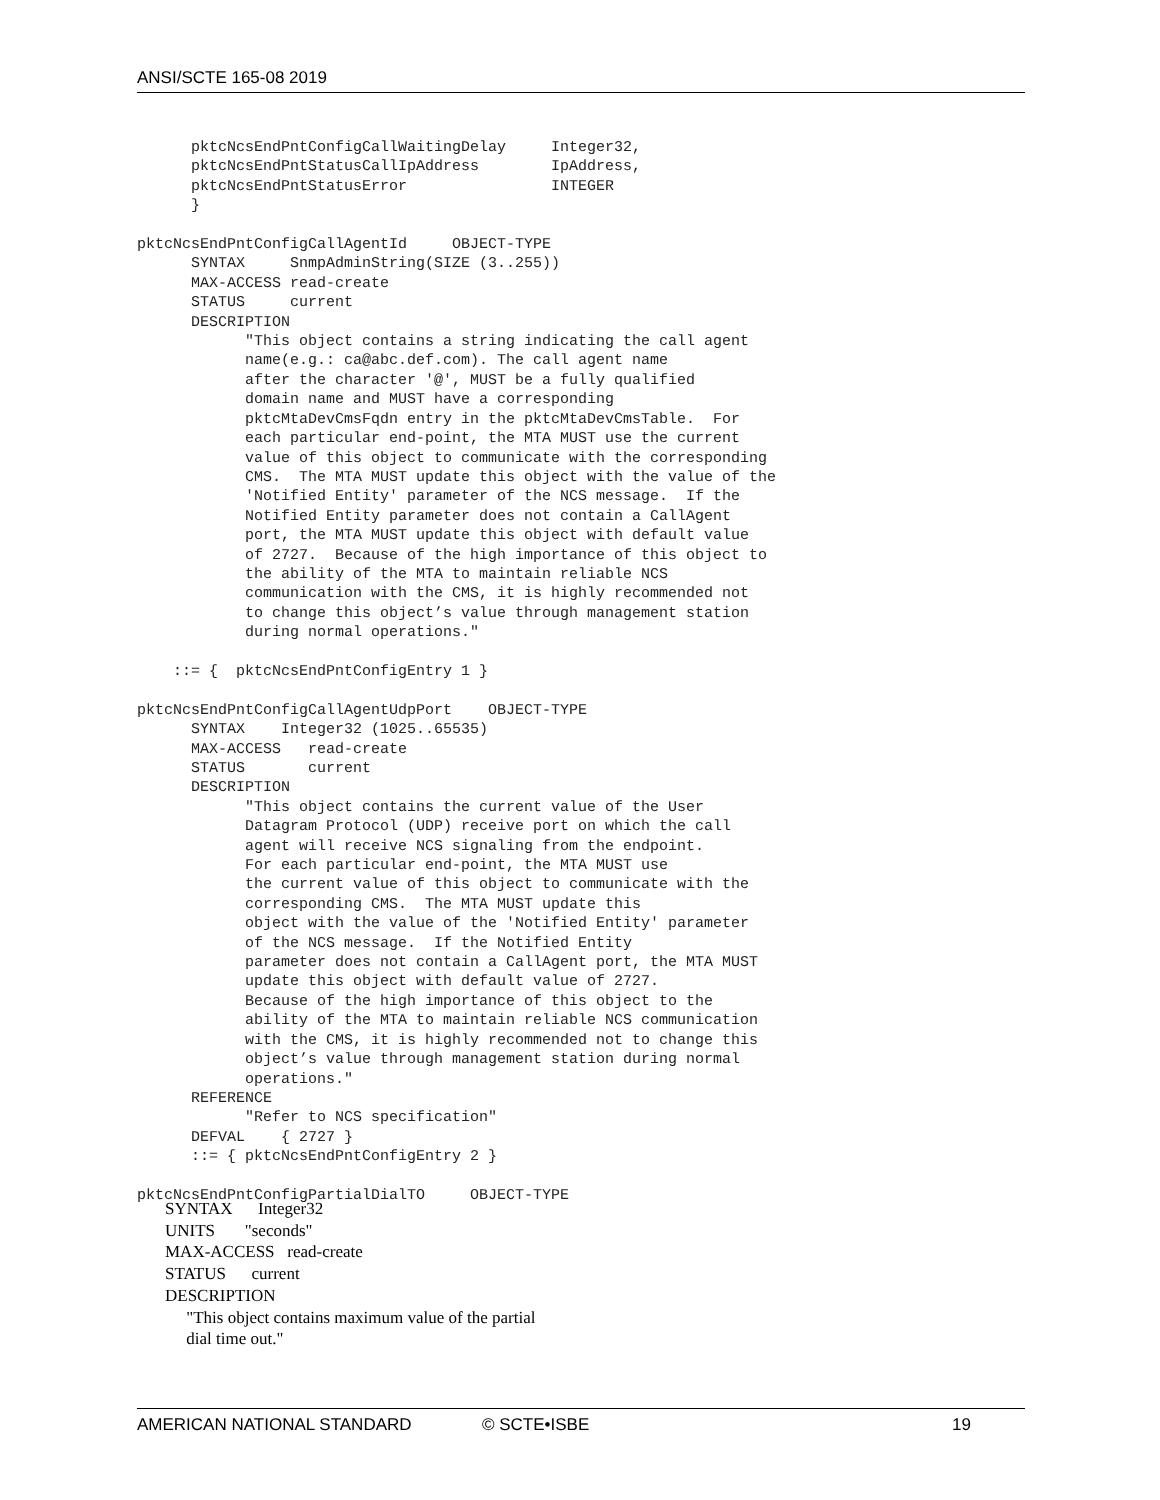ANSI/SCTE 165-08 2019
      pktcNcsEndPntConfigCallWaitingDelay     Integer32,
      pktcNcsEndPntStatusCallIpAddress        IpAddress,
      pktcNcsEndPntStatusError                INTEGER
      }

pktcNcsEndPntConfigCallAgentId     OBJECT-TYPE
      SYNTAX     SnmpAdminString(SIZE (3..255))
      MAX-ACCESS read-create
      STATUS     current
      DESCRIPTION
            "This object contains a string indicating the call agent
            name(e.g.: ca@abc.def.com). The call agent name
            after the character '@', MUST be a fully qualified
            domain name and MUST have a corresponding
            pktcMtaDevCmsFqdn entry in the pktcMtaDevCmsTable.  For
            each particular end-point, the MTA MUST use the current
            value of this object to communicate with the corresponding
            CMS.  The MTA MUST update this object with the value of the
            'Notified Entity' parameter of the NCS message.  If the
            Notified Entity parameter does not contain a CallAgent
            port, the MTA MUST update this object with default value
            of 2727.  Because of the high importance of this object to
            the ability of the MTA to maintain reliable NCS
            communication with the CMS, it is highly recommended not
            to change this object’s value through management station
            during normal operations."

    ::= {  pktcNcsEndPntConfigEntry 1 }

pktcNcsEndPntConfigCallAgentUdpPort    OBJECT-TYPE
      SYNTAX    Integer32 (1025..65535)
      MAX-ACCESS   read-create
      STATUS       current
      DESCRIPTION
            "This object contains the current value of the User
            Datagram Protocol (UDP) receive port on which the call
            agent will receive NCS signaling from the endpoint.
            For each particular end-point, the MTA MUST use
            the current value of this object to communicate with the
            corresponding CMS.  The MTA MUST update this
            object with the value of the 'Notified Entity' parameter
            of the NCS message.  If the Notified Entity
            parameter does not contain a CallAgent port, the MTA MUST
            update this object with default value of 2727.
            Because of the high importance of this object to the
            ability of the MTA to maintain reliable NCS communication
            with the CMS, it is highly recommended not to change this
            object’s value through management station during normal
            operations."
      REFERENCE
            "Refer to NCS specification"
      DEFVAL    { 2727 }
      ::= { pktcNcsEndPntConfigEntry 2 }

pktcNcsEndPntConfigPartialDialTO     OBJECT-TYPE
SYNTAX Integer32 UNITS "seconds" MAX-ACCESS read-create STATUS current DESCRIPTION "This object contains maximum value of the partial dial time out."
AMERICAN NATIONAL STANDARD © SCTE•ISBE 19